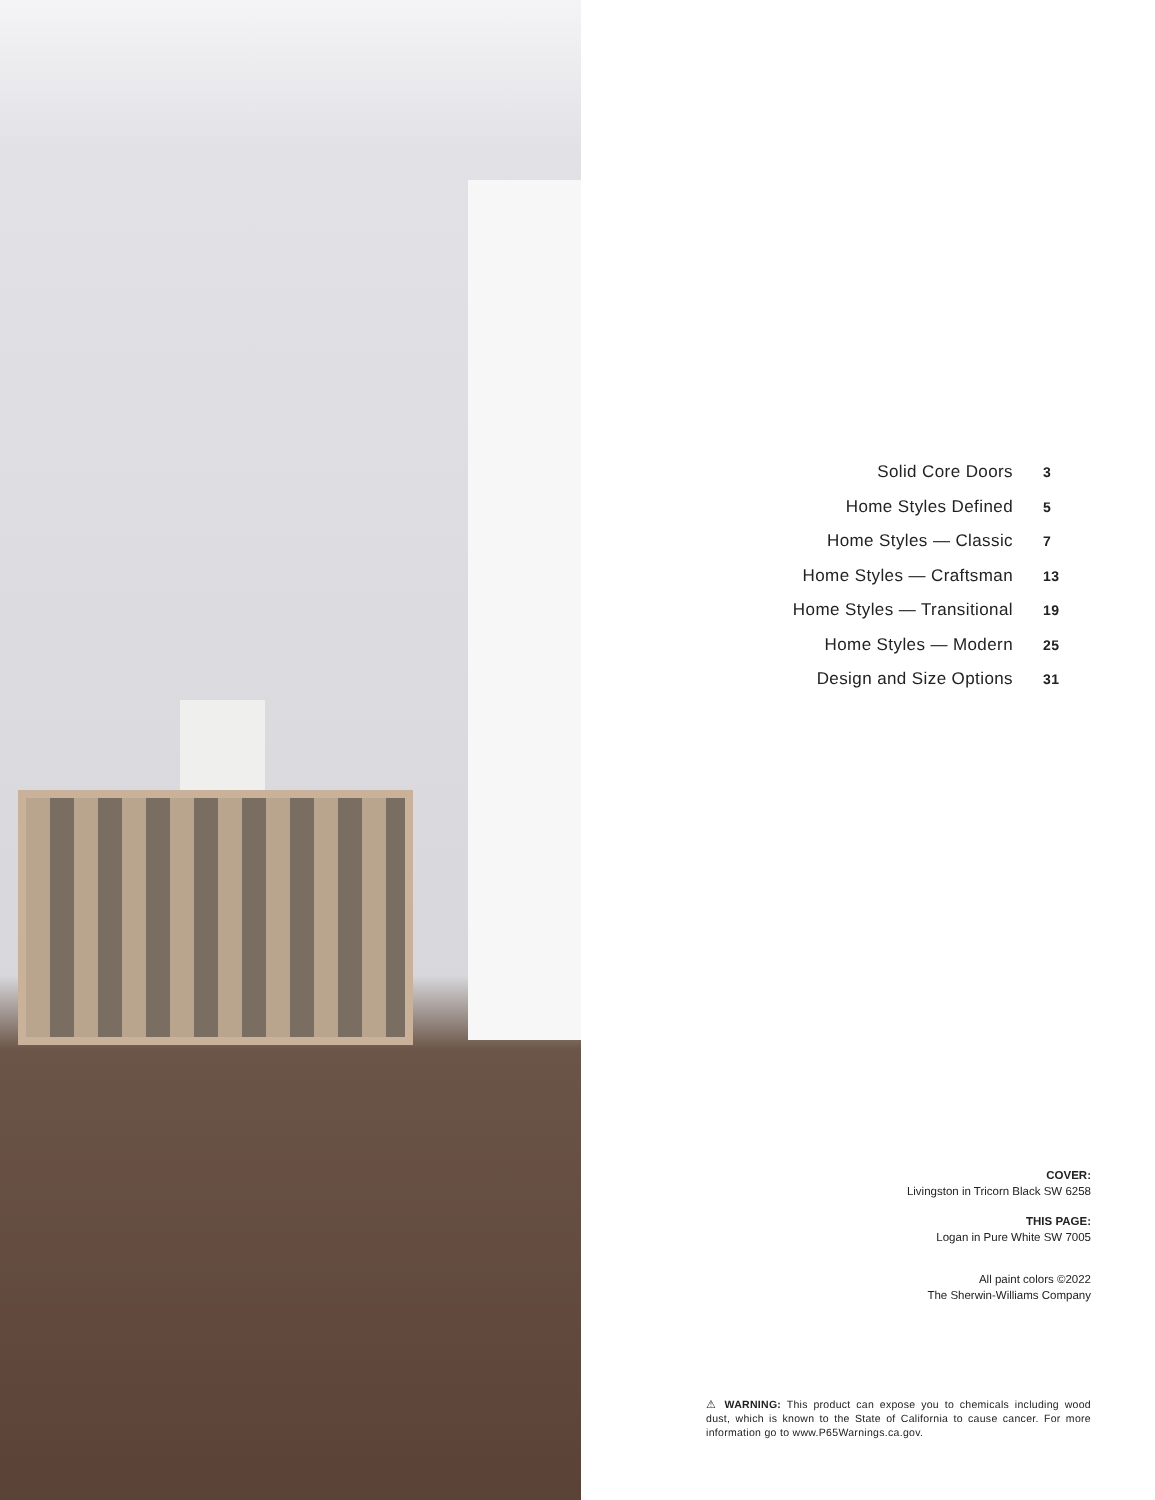Solid Core Doors 3
Home Styles Defined 5
Home Styles — Classic 7
Home Styles — Craftsman 13
Home Styles — Transitional 19
Home Styles — Modern 25
Design and Size Options 31
COVER:
Livingston in Tricorn Black SW 6258
THIS PAGE:
Logan in Pure White SW 7005
All paint colors ©2022
The Sherwin-Williams Company
⚠ WARNING: This product can expose you to chemicals including wood dust, which is known to the State of California to cause cancer. For more information go to www.P65Warnings.ca.gov.